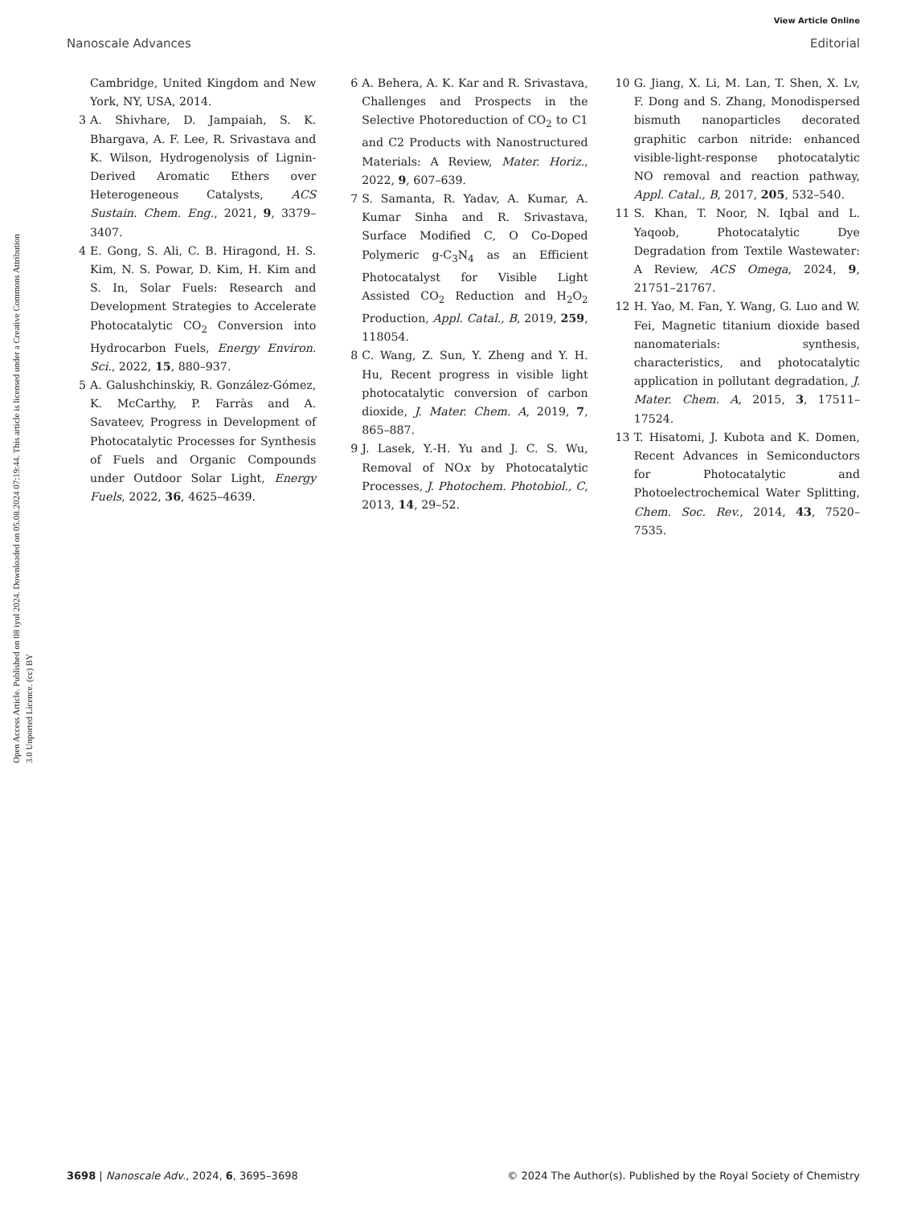View Article Online
Nanoscale Advances Editorial
Open Access Article. Published on 08 iyul 2024. Downloaded on 05.08.2024 07:19:44. This article is licensed under a Creative Commons Attribution 3.0 Unported Licence. (cc) BY
Cambridge, United Kingdom and New York, NY, USA, 2014.
3 A. Shivhare, D. Jampaiah, S. K. Bhargava, A. F. Lee, R. Srivastava and K. Wilson, Hydrogenolysis of Lignin-Derived Aromatic Ethers over Heterogeneous Catalysts, ACS Sustain. Chem. Eng., 2021, 9, 3379–3407.
4 E. Gong, S. Ali, C. B. Hiragond, H. S. Kim, N. S. Powar, D. Kim, H. Kim and S. In, Solar Fuels: Research and Development Strategies to Accelerate Photocatalytic CO<sub>2</sub> Conversion into Hydrocarbon Fuels, Energy Environ. Sci., 2022, 15, 880–937.
5 A. Galushchinskiy, R. González-Gómez, K. McCarthy, P. Farràs and A. Savateev, Progress in Development of Photocatalytic Processes for Synthesis of Fuels and Organic Compounds under Outdoor Solar Light, Energy Fuels, 2022, 36, 4625–4639.
6 A. Behera, A. K. Kar and R. Srivastava, Challenges and Prospects in the Selective Photoreduction of CO<sub>2</sub> to C1 and C2 Products with Nanostructured Materials: A Review, Mater. Horiz., 2022, 9, 607–639.
7 S. Samanta, R. Yadav, A. Kumar, A. Kumar Sinha and R. Srivastava, Surface Modified C, O Co-Doped Polymeric g-C<sub>3</sub>N<sub>4</sub> as an Efficient Photocatalyst for Visible Light Assisted CO<sub>2</sub> Reduction and H<sub>2</sub>O<sub>2</sub> Production, Appl. Catal., B, 2019, 259, 118054.
8 C. Wang, Z. Sun, Y. Zheng and Y. H. Hu, Recent progress in visible light photocatalytic conversion of carbon dioxide, J. Mater. Chem. A, 2019, 7, 865–887.
9 J. Lasek, Y.-H. Yu and J. C. S. Wu, Removal of NOx by Photocatalytic Processes, J. Photochem. Photobiol., C, 2013, 14, 29–52.
10 G. Jiang, X. Li, M. Lan, T. Shen, X. Lv, F. Dong and S. Zhang, Monodispersed bismuth nanoparticles decorated graphitic carbon nitride: enhanced visible-light-response photocatalytic NO removal and reaction pathway, Appl. Catal., B, 2017, 205, 532–540.
11 S. Khan, T. Noor, N. Iqbal and L. Yaqoob, Photocatalytic Dye Degradation from Textile Wastewater: A Review, ACS Omega, 2024, 9, 21751–21767.
12 H. Yao, M. Fan, Y. Wang, G. Luo and W. Fei, Magnetic titanium dioxide based nanomaterials: synthesis, characteristics, and photocatalytic application in pollutant degradation, J. Mater. Chem. A, 2015, 3, 17511–17524.
13 T. Hisatomi, J. Kubota and K. Domen, Recent Advances in Semiconductors for Photocatalytic and Photoelectrochemical Water Splitting, Chem. Soc. Rev., 2014, 43, 7520–7535.
3698 | Nanoscale Adv., 2024, 6, 3695–3698 © 2024 The Author(s). Published by the Royal Society of Chemistry